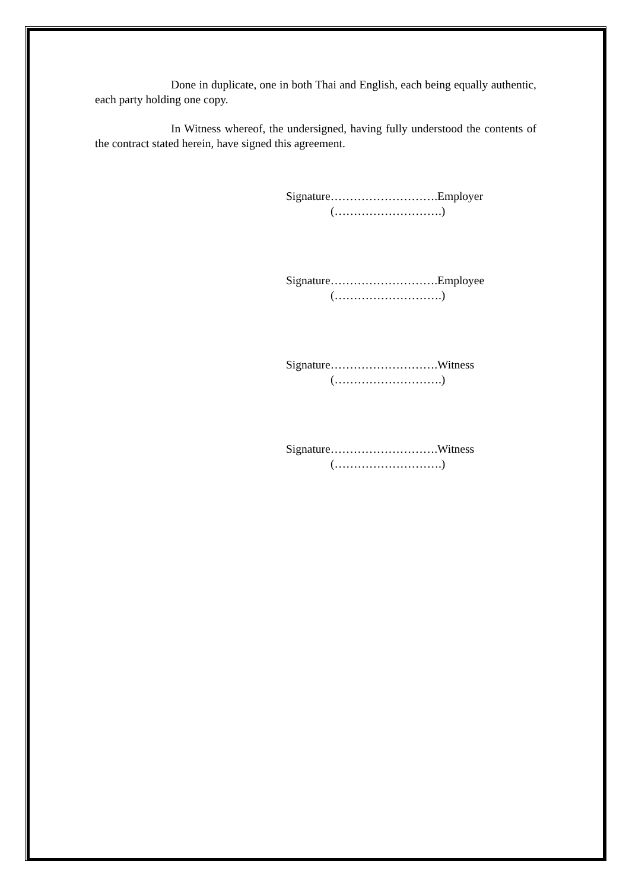Done in duplicate, one in both Thai and English, each being equally authentic, each party holding one copy.
In Witness whereof, the undersigned, having fully understood the contents of the contract stated herein, have signed this agreement.
Signature……………………….Employer
(……………………….)
Signature……………………….Employee
(……………………….)
Signature……………………….Witness
(……………………….)
Signature……………………….Witness
(……………………….)